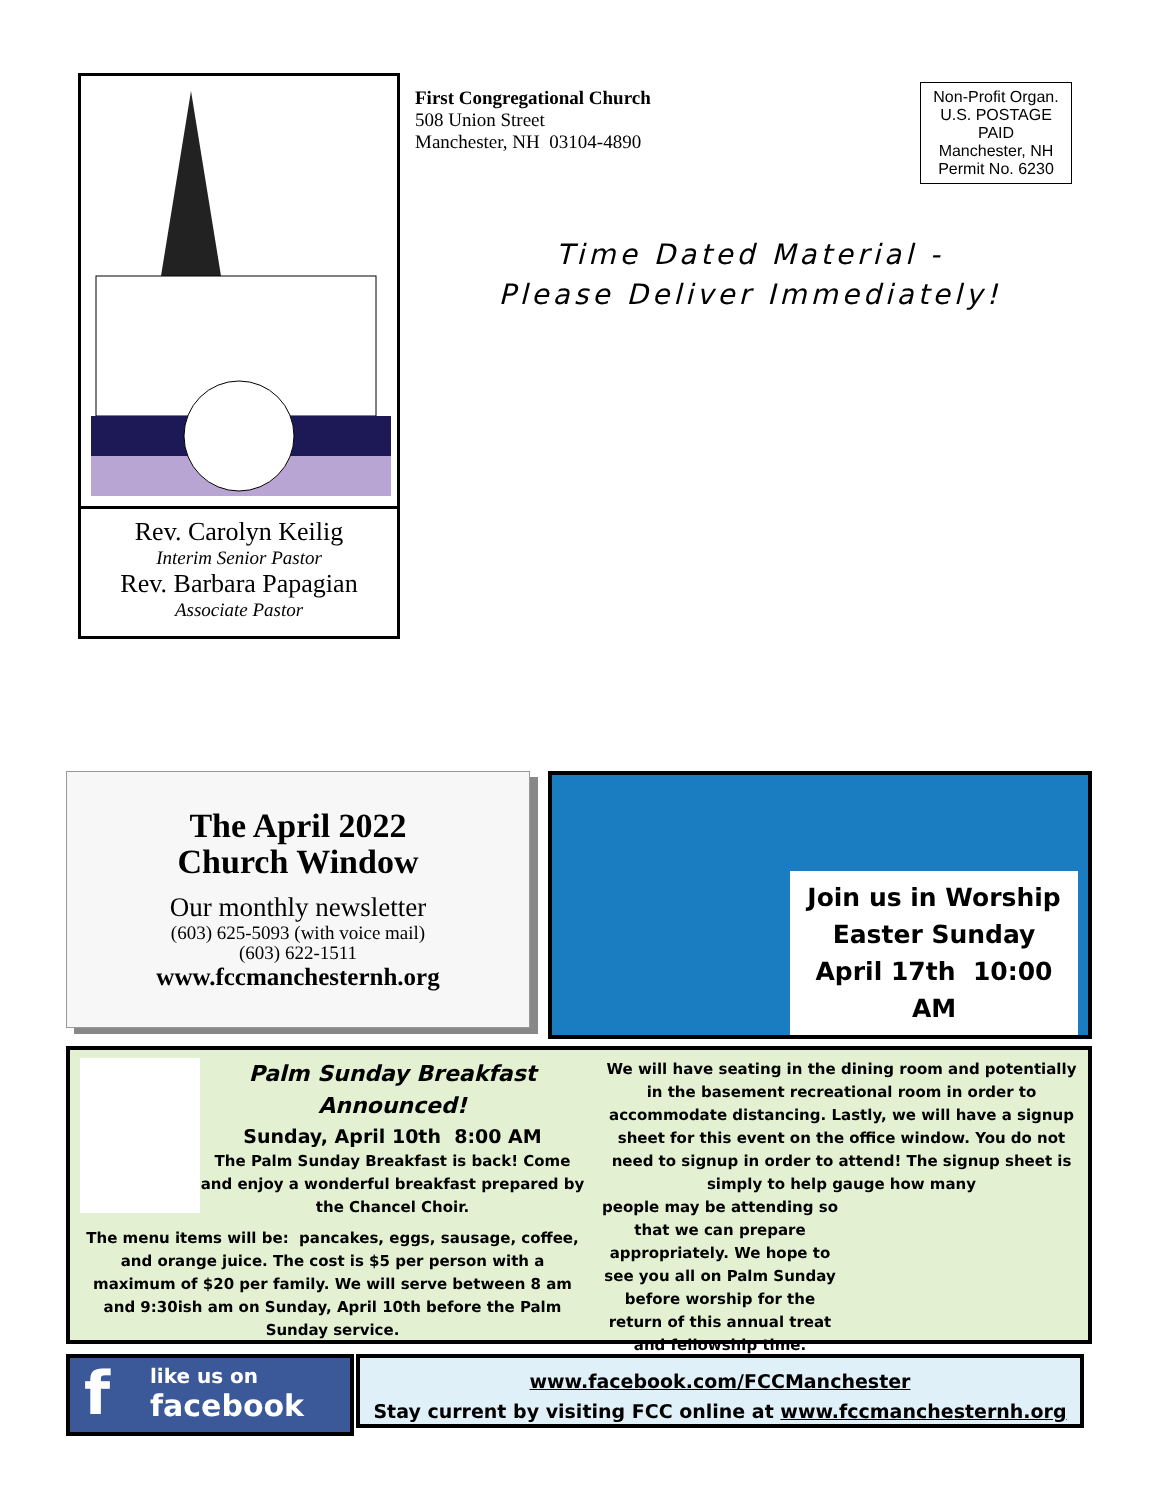Rev. Carolyn Keilig
Interim Senior Pastor
Rev. Barbara Papagian
Associate Pastor
First Congregational Church
508 Union Street
Manchester, NH 03104-4890
Non-Profit Organ.
U.S. POSTAGE
PAID
Manchester, NH
Permit No. 6230
Time Dated Material -
Please Deliver Immediately!
The April 2022
Church Window
Our monthly newsletter
(603) 625-5093 (with voice mail)
(603) 622-1511
www.fccmanchesternh.org
Join us in Worship
Easter Sunday
April 17th 10:00 AM
Palm Sunday Breakfast
Announced!
Sunday, April 10th 8:00 AM
The Palm Sunday Breakfast is back! Come and enjoy a wonderful breakfast prepared by the Chancel Choir.
The menu items will be: pancakes, eggs, sausage, coffee, and orange juice. The cost is $5 per person with a maximum of $20 per family. We will serve between 8 am and 9:30ish am on Sunday, April 10th before the Palm Sunday service.
We will have seating in the dining room and potentially in the basement recreational room in order to accommodate distancing. Lastly, we will have a signup sheet for this event on the office window. You do not need to signup in order to attend! The signup sheet is simply to help gauge how many
people may be attending so that we can prepare appropriately. We hope to see you all on Palm Sunday before worship for the return of this annual treat and fellowship time.
f like us on
facebook
www.facebook.com/FCCManchester
Stay current by visiting FCC online at www.fccmanchesternh.org